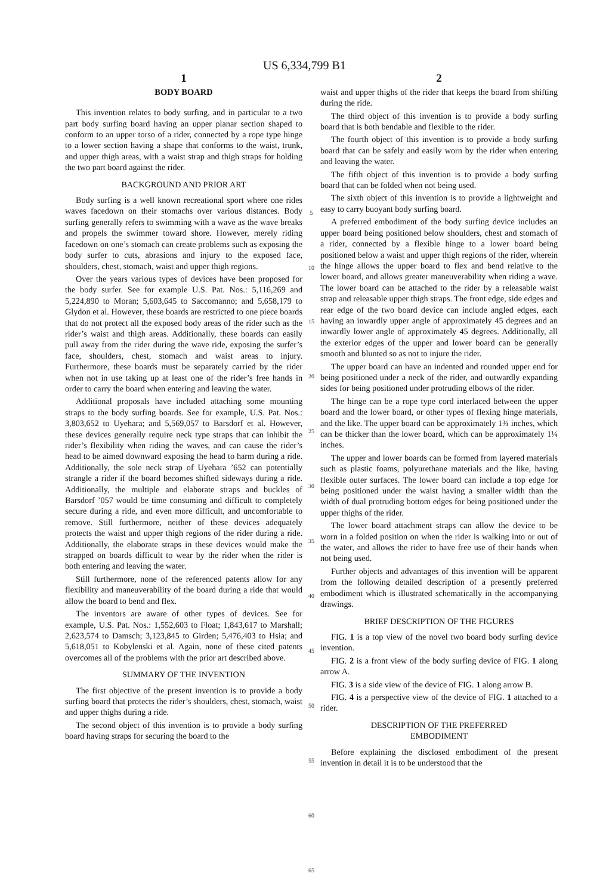US 6,334,799 B1
1
BODY BOARD
This invention relates to body surfing, and in particular to a two part body surfing board having an upper planar section shaped to conform to an upper torso of a rider, connected by a rope type hinge to a lower section having a shape that conforms to the waist, trunk, and upper thigh areas, with a waist strap and thigh straps for holding the two part board against the rider.
BACKGROUND AND PRIOR ART
Body surfing is a well known recreational sport where one rides waves facedown on their stomachs over various distances. Body surfing generally refers to swimming with a wave as the wave breaks and propels the swimmer toward shore. However, merely riding facedown on one’s stomach can create problems such as exposing the body surfer to cuts, abrasions and injury to the exposed face, shoulders, chest, stomach, waist and upper thigh regions.
Over the years various types of devices have been proposed for the body surfer. See for example U.S. Pat. Nos.: 5,116,269 and 5,224,890 to Moran; 5,603,645 to Saccomanno; and 5,658,179 to Glydon et al. However, these boards are restricted to one piece boards that do not protect all the exposed body areas of the rider such as the rider’s waist and thigh areas. Additionally, these boards can easily pull away from the rider during the wave ride, exposing the surfer’s face, shoulders, chest, stomach and waist areas to injury. Furthermore, these boards must be separately carried by the rider when not in use taking up at least one of the rider’s free hands in order to carry the board when entering and leaving the water.
Additional proposals have included attaching some mounting straps to the body surfing boards. See for example, U.S. Pat. Nos.: 3,803,652 to Uyehara; and 5,569,057 to Barsdorf et al. However, these devices generally require neck type straps that can inhibit the rider’s flexibility when riding the waves, and can cause the rider’s head to be aimed downward exposing the head to harm during a ride. Additionally, the sole neck strap of Uyehara ’652 can potentially strangle a rider if the board becomes shifted sideways during a ride. Additionally, the multiple and elaborate straps and buckles of Barsdorf ’057 would be time consuming and difficult to completely secure during a ride, and even more difficult, and uncomfortable to remove. Still furthermore, neither of these devices adequately protects the waist and upper thigh regions of the rider during a ride. Additionally, the elaborate straps in these devices would make the strapped on boards difficult to wear by the rider when the rider is both entering and leaving the water.
Still furthermore, none of the referenced patents allow for any flexibility and maneuverability of the board during a ride that would allow the board to bend and flex.
The inventors are aware of other types of devices. See for example, U.S. Pat. Nos.: 1,552,603 to Float; 1,843,617 to Marshall; 2,623,574 to Damsch; 3,123,845 to Girden; 5,476,403 to Hsia; and 5,618,051 to Kobylenski et al. Again, none of these cited patents overcomes all of the problems with the prior art described above.
SUMMARY OF THE INVENTION
The first objective of the present invention is to provide a body surfing board that protects the rider’s shoulders, chest, stomach, waist and upper thighs during a ride.
The second object of this invention is to provide a body surfing board having straps for securing the board to the
5
10
15
20
25
30
35
40
45
50
55
60
65
2
waist and upper thighs of the rider that keeps the board from shifting during the ride.
The third object of this invention is to provide a body surfing board that is both bendable and flexible to the rider.
The fourth object of this invention is to provide a body surfing board that can be safely and easily worn by the rider when entering and leaving the water.
The fifth object of this invention is to provide a body surfing board that can be folded when not being used.
The sixth object of this invention is to provide a lightweight and easy to carry buoyant body surfing board.
A preferred embodiment of the body surfing device includes an upper board being positioned below shoulders, chest and stomach of a rider, connected by a flexible hinge to a lower board being positioned below a waist and upper thigh regions of the rider, wherein the hinge allows the upper board to flex and bend relative to the lower board, and allows greater maneuverability when riding a wave. The lower board can be attached to the rider by a releasable waist strap and releasable upper thigh straps. The front edge, side edges and rear edge of the two board device can include angled edges, each having an inwardly upper angle of approximately 45 degrees and an inwardly lower angle of approximately 45 degrees. Additionally, all the exterior edges of the upper and lower board can be generally smooth and blunted so as not to injure the rider.
The upper board can have an indented and rounded upper end for being positioned under a neck of the rider, and outwardly expanding sides for being positioned under protruding elbows of the rider.
The hinge can be a rope type cord interlaced between the upper board and the lower board, or other types of flexing hinge materials, and the like. The upper board can be approximately 1¾ inches, which can be thicker than the lower board, which can be approximately 1¼ inches.
The upper and lower boards can be formed from layered materials such as plastic foams, polyurethane materials and the like, having flexible outer surfaces. The lower board can include a top edge for being positioned under the waist having a smaller width than the width of dual protruding bottom edges for being positioned under the upper thighs of the rider.
The lower board attachment straps can allow the device to be worn in a folded position on when the rider is walking into or out of the water, and allows the rider to have free use of their hands when not being used.
Further objects and advantages of this invention will be apparent from the following detailed description of a presently preferred embodiment which is illustrated schematically in the accompanying drawings.
BRIEF DESCRIPTION OF THE FIGURES
FIG. 1 is a top view of the novel two board body surfing device invention.
FIG. 2 is a front view of the body surfing device of FIG. 1 along arrow A.
FIG. 3 is a side view of the device of FIG. 1 along arrow B.
FIG. 4 is a perspective view of the device of FIG. 1 attached to a rider.
DESCRIPTION OF THE PREFERRED
EMBODIMENT
Before explaining the disclosed embodiment of the present invention in detail it is to be understood that the